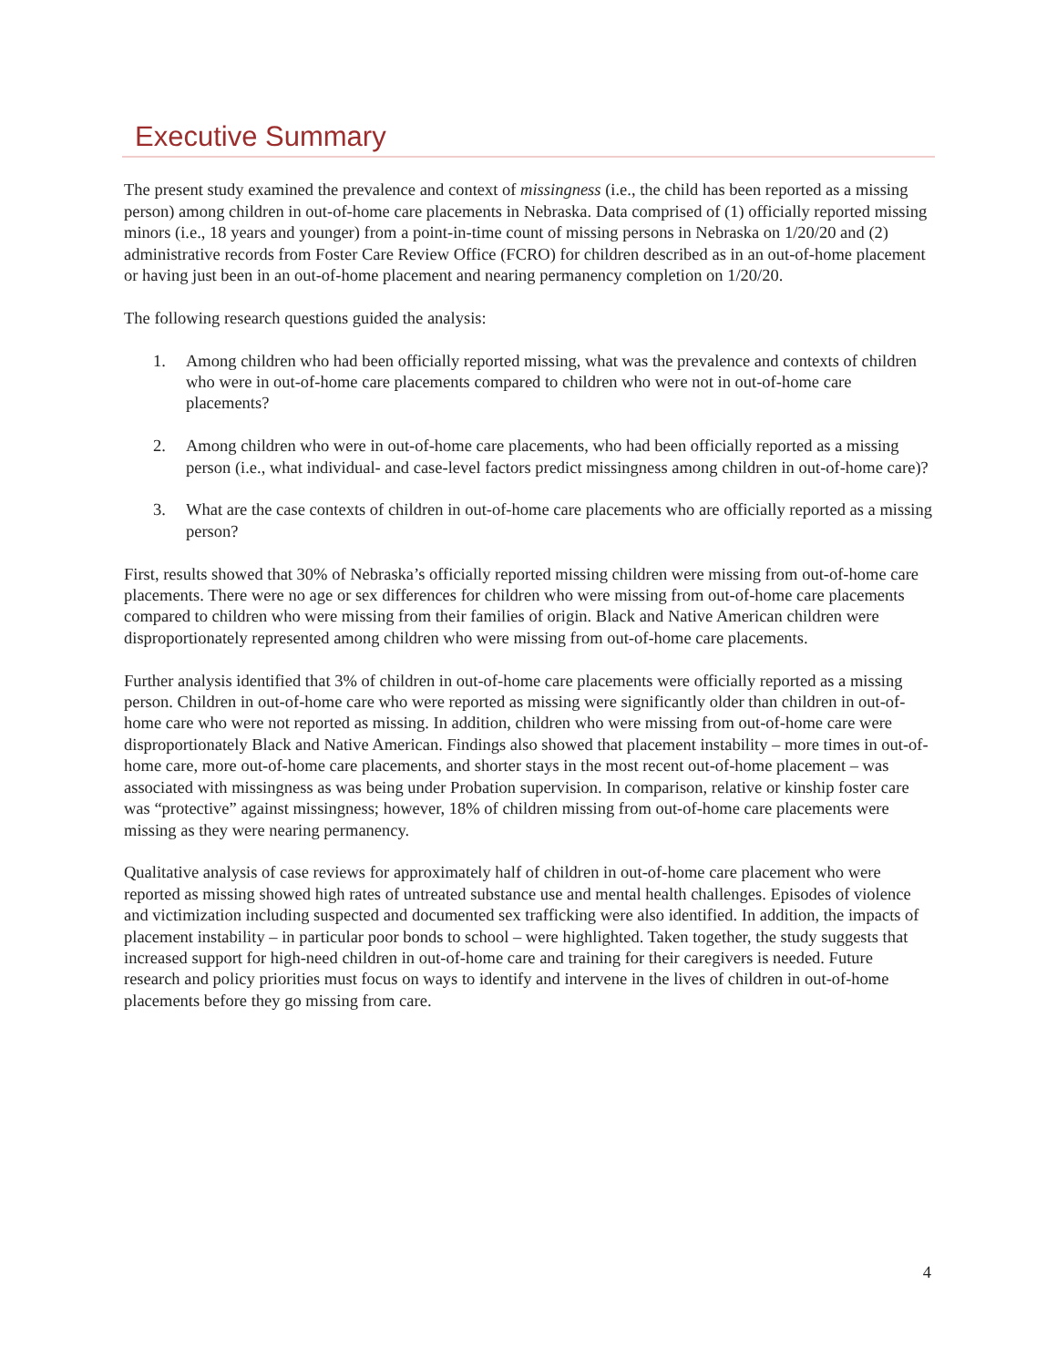Executive Summary
The present study examined the prevalence and context of missingness (i.e., the child has been reported as a missing person) among children in out-of-home care placements in Nebraska. Data comprised of (1) officially reported missing minors (i.e., 18 years and younger) from a point-in-time count of missing persons in Nebraska on 1/20/20 and (2) administrative records from Foster Care Review Office (FCRO) for children described as in an out-of-home placement or having just been in an out-of-home placement and nearing permanency completion on 1/20/20.
The following research questions guided the analysis:
1. Among children who had been officially reported missing, what was the prevalence and contexts of children who were in out-of-home care placements compared to children who were not in out-of-home care placements?
2. Among children who were in out-of-home care placements, who had been officially reported as a missing person (i.e., what individual- and case-level factors predict missingness among children in out-of-home care)?
3. What are the case contexts of children in out-of-home care placements who are officially reported as a missing person?
First, results showed that 30% of Nebraska’s officially reported missing children were missing from out-of-home care placements. There were no age or sex differences for children who were missing from out-of-home care placements compared to children who were missing from their families of origin. Black and Native American children were disproportionately represented among children who were missing from out-of-home care placements.
Further analysis identified that 3% of children in out-of-home care placements were officially reported as a missing person. Children in out-of-home care who were reported as missing were significantly older than children in out-of-home care who were not reported as missing. In addition, children who were missing from out-of-home care were disproportionately Black and Native American. Findings also showed that placement instability – more times in out-of-home care, more out-of-home care placements, and shorter stays in the most recent out-of-home placement – was associated with missingness as was being under Probation supervision. In comparison, relative or kinship foster care was “protective” against missingness; however, 18% of children missing from out-of-home care placements were missing as they were nearing permanency.
Qualitative analysis of case reviews for approximately half of children in out-of-home care placement who were reported as missing showed high rates of untreated substance use and mental health challenges. Episodes of violence and victimization including suspected and documented sex trafficking were also identified. In addition, the impacts of placement instability – in particular poor bonds to school – were highlighted. Taken together, the study suggests that increased support for high-need children in out-of-home care and training for their caregivers is needed. Future research and policy priorities must focus on ways to identify and intervene in the lives of children in out-of-home placements before they go missing from care.
4